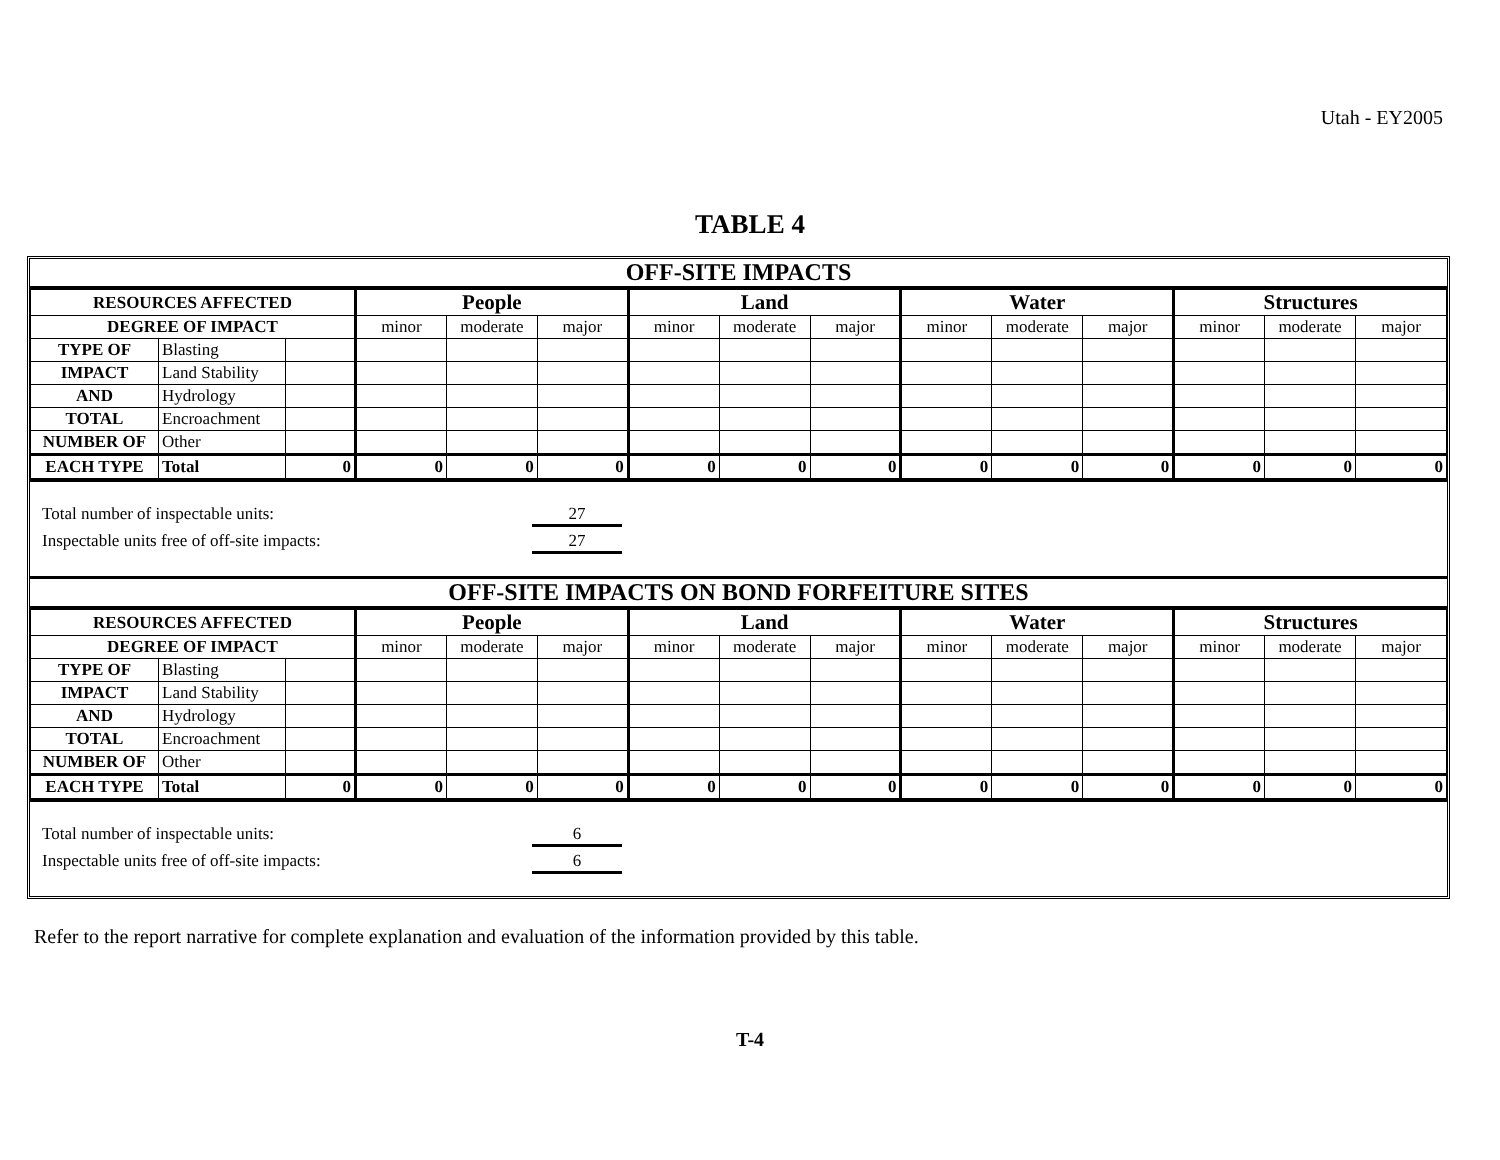Utah - EY2005
TABLE 4
OFF-SITE IMPACTS
| RESOURCES AFFECTED | | | People | | | Land | | | Water | | | Structures | | |
| --- | --- | --- | --- | --- | --- | --- | --- | --- | --- | --- | --- | --- | --- | --- |
| DEGREE OF IMPACT | | | minor | moderate | major | minor | moderate | major | minor | moderate | major | minor | moderate | major |
| TYPE OF | Blasting | | | | | | | | | | | | | |
| IMPACT | Land Stability | | | | | | | | | | | | | |
| AND | Hydrology | | | | | | | | | | | | | |
| TOTAL | Encroachment | | | | | | | | | | | | | |
| NUMBER OF | Other | | | | | | | | | | | | | |
| EACH TYPE | Total | 0 | 0 | 0 | 0 | 0 | 0 | 0 | 0 | 0 | 0 | 0 | 0 | 0 |
Total number of inspectable units: 27
Inspectable units free of off-site impacts: 27
OFF-SITE IMPACTS ON BOND FORFEITURE SITES
| RESOURCES AFFECTED | | | People | | | Land | | | Water | | | Structures | | |
| --- | --- | --- | --- | --- | --- | --- | --- | --- | --- | --- | --- | --- | --- | --- |
| DEGREE OF IMPACT | | | minor | moderate | major | minor | moderate | major | minor | moderate | major | minor | moderate | major |
| TYPE OF | Blasting | | | | | | | | | | | | | |
| IMPACT | Land Stability | | | | | | | | | | | | | |
| AND | Hydrology | | | | | | | | | | | | | |
| TOTAL | Encroachment | | | | | | | | | | | | | |
| NUMBER OF | Other | | | | | | | | | | | | | |
| EACH TYPE | Total | 0 | 0 | 0 | 0 | 0 | 0 | 0 | 0 | 0 | 0 | 0 | 0 | 0 |
Total number of inspectable units: 6
Inspectable units free of off-site impacts: 6
Refer to the report narrative for complete explanation and evaluation of the information provided by this table.
T-4